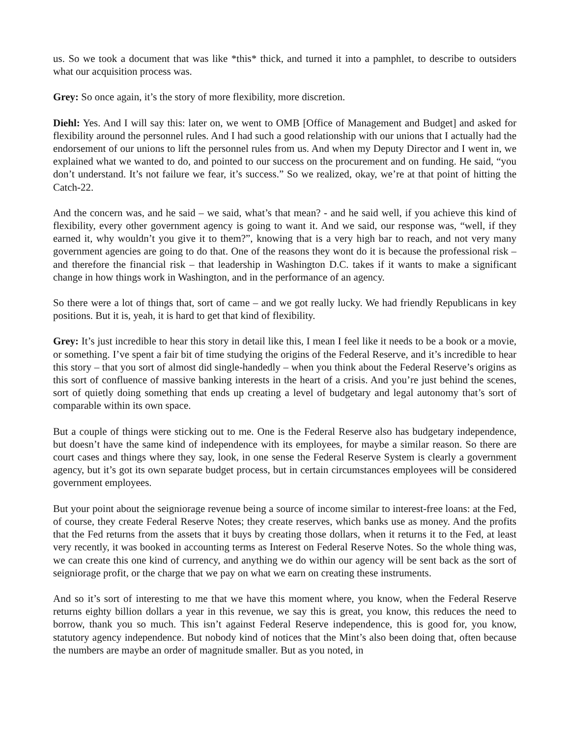us. So we took a document that was like *this* thick, and turned it into a pamphlet, to describe to outsiders what our acquisition process was.
Grey: So once again, it’s the story of more flexibility, more discretion.
Diehl: Yes. And I will say this: later on, we went to OMB [Office of Management and Budget] and asked for flexibility around the personnel rules. And I had such a good relationship with our unions that I actually had the endorsement of our unions to lift the personnel rules from us. And when my Deputy Director and I went in, we explained what we wanted to do, and pointed to our success on the procurement and on funding. He said, “you don’t understand. It’s not failure we fear, it’s success.” So we realized, okay, we’re at that point of hitting the Catch-22.
And the concern was, and he said – we said, what’s that mean? - and he said well, if you achieve this kind of flexibility, every other government agency is going to want it. And we said, our response was, “well, if they earned it, why wouldn’t you give it to them?”, knowing that is a very high bar to reach, and not very many government agencies are going to do that. One of the reasons they wont do it is because the professional risk – and therefore the financial risk – that leadership in Washington D.C. takes if it wants to make a significant change in how things work in Washington, and in the performance of an agency.
So there were a lot of things that, sort of came – and we got really lucky. We had friendly Republicans in key positions. But it is, yeah, it is hard to get that kind of flexibility.
Grey: It’s just incredible to hear this story in detail like this, I mean I feel like it needs to be a book or a movie, or something. I’ve spent a fair bit of time studying the origins of the Federal Reserve, and it’s incredible to hear this story – that you sort of almost did single-handedly – when you think about the Federal Reserve’s origins as this sort of confluence of massive banking interests in the heart of a crisis. And you’re just behind the scenes, sort of quietly doing something that ends up creating a level of budgetary and legal autonomy that’s sort of comparable within its own space.
But a couple of things were sticking out to me. One is the Federal Reserve also has budgetary independence, but doesn’t have the same kind of independence with its employees, for maybe a similar reason. So there are court cases and things where they say, look, in one sense the Federal Reserve System is clearly a government agency, but it’s got its own separate budget process, but in certain circumstances employees will be considered government employees.
But your point about the seigniorage revenue being a source of income similar to interest-free loans: at the Fed, of course, they create Federal Reserve Notes; they create reserves, which banks use as money. And the profits that the Fed returns from the assets that it buys by creating those dollars, when it returns it to the Fed, at least very recently, it was booked in accounting terms as Interest on Federal Reserve Notes. So the whole thing was, we can create this one kind of currency, and anything we do within our agency will be sent back as the sort of seigniorage profit, or the charge that we pay on what we earn on creating these instruments.
And so it’s sort of interesting to me that we have this moment where, you know, when the Federal Reserve returns eighty billion dollars a year in this revenue, we say this is great, you know, this reduces the need to borrow, thank you so much. This isn’t against Federal Reserve independence, this is good for, you know, statutory agency independence. But nobody kind of notices that the Mint’s also been doing that, often because the numbers are maybe an order of magnitude smaller. But as you noted, in